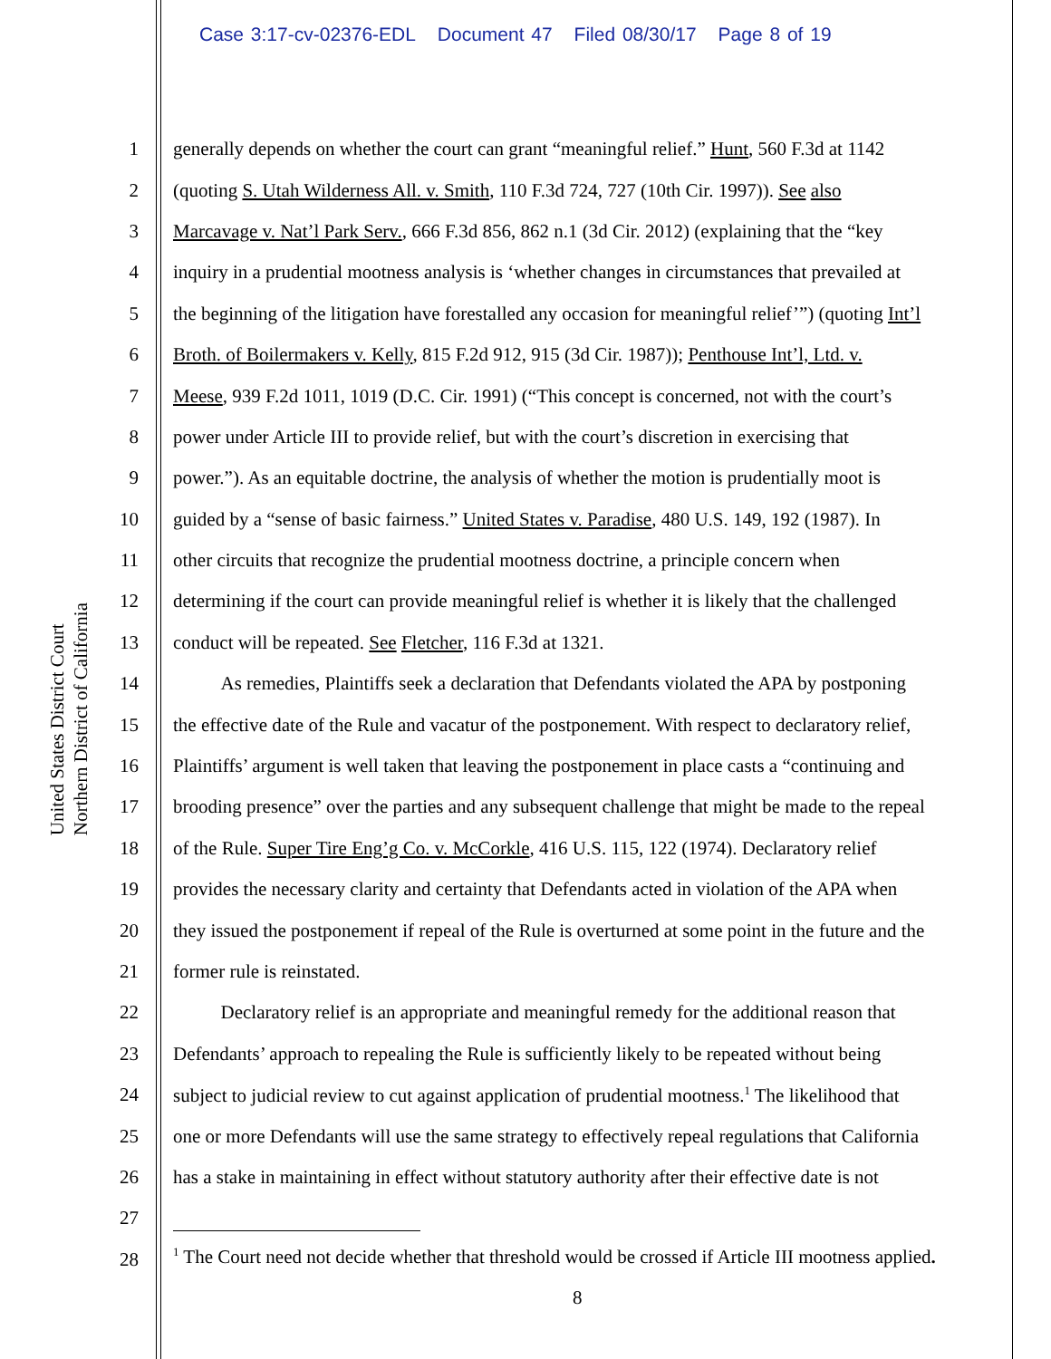Case 3:17-cv-02376-EDL Document 47 Filed 08/30/17 Page 8 of 19
United States District Court
Northern District of California
1 generally depends on whether the court can grant “meaningful relief.” Hunt, 560 F.3d at 1142
2 (quoting S. Utah Wilderness All. v. Smith, 110 F.3d 724, 727 (10th Cir. 1997)). See also
3 Marcavage v. Nat’l Park Serv., 666 F.3d 856, 862 n.1 (3d Cir. 2012) (explaining that the “key
4 inquiry in a prudential mootness analysis is ‘whether changes in circumstances that prevailed at
5 the beginning of the litigation have forestalled any occasion for meaningful relief’”) (quoting Int’l
6 Broth. of Boilermakers v. Kelly, 815 F.2d 912, 915 (3d Cir. 1987)); Penthouse Int’l, Ltd. v.
7 Meese, 939 F.2d 1011, 1019 (D.C. Cir. 1991) (“This concept is concerned, not with the court’s
8 power under Article III to provide relief, but with the court’s discretion in exercising that
9 power.”). As an equitable doctrine, the analysis of whether the motion is prudentially moot is
10 guided by a “sense of basic fairness.” United States v. Paradise, 480 U.S. 149, 192 (1987). In
11 other circuits that recognize the prudential mootness doctrine, a principle concern when
12 determining if the court can provide meaningful relief is whether it is likely that the challenged
13 conduct will be repeated. See Fletcher, 116 F.3d at 1321.
14    As remedies, Plaintiffs seek a declaration that Defendants violated the APA by postponing
15 the effective date of the Rule and vacatur of the postponement. With respect to declaratory relief,
16 Plaintiffs’ argument is well taken that leaving the postponement in place casts a “continuing and
17 brooding presence” over the parties and any subsequent challenge that might be made to the repeal
18 of the Rule. Super Tire Eng’g Co. v. McCorkle, 416 U.S. 115, 122 (1974). Declaratory relief
19 provides the necessary clarity and certainty that Defendants acted in violation of the APA when
20 they issued the postponement if repeal of the Rule is overturned at some point in the future and the
21 former rule is reinstated.
22    Declaratory relief is an appropriate and meaningful remedy for the additional reason that
23 Defendants’ approach to repealing the Rule is sufficiently likely to be repeated without being
24 subject to judicial review to cut against application of prudential mootness.<sup>1</sup> The likelihood that
25 one or more Defendants will use the same strategy to effectively repeal regulations that California
26 has a stake in maintaining in effect without statutory authority after their effective date is not
27
28
<sup>1</sup> The Court need not decide whether that threshold would be crossed if Article III mootness applied.
8